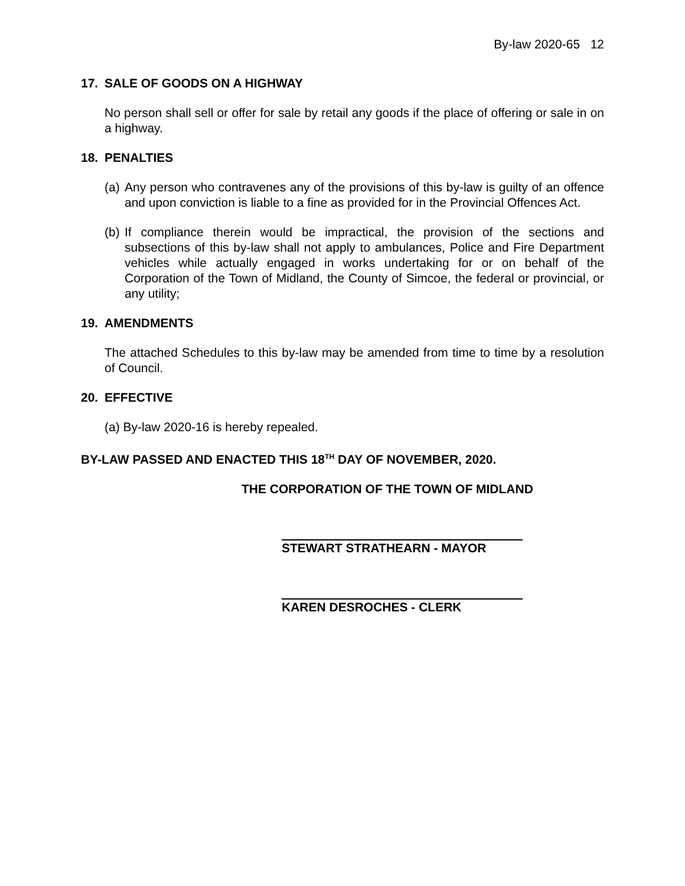By-law 2020-65 12
17. SALE OF GOODS ON A HIGHWAY
No person shall sell or offer for sale by retail any goods if the place of offering or sale in on a highway.
18. PENALTIES
(a)
Any person who contravenes any of the provisions of this by-law is guilty of an offence and upon conviction is liable to a fine as provided for in the Provincial Offences Act.
(b)
If compliance therein would be impractical, the provision of the sections and subsections of this by-law shall not apply to ambulances, Police and Fire Department vehicles while actually engaged in works undertaking for or on behalf of the Corporation of the Town of Midland, the County of Simcoe, the federal or provincial, or any utility;
19. AMENDMENTS
The attached Schedules to this by-law may be amended from time to time by a resolution of Council.
20. EFFECTIVE
(a) By-law 2020-16 is hereby repealed.
BY-LAW PASSED AND ENACTED THIS 18<sup>TH</sup> DAY OF NOVEMBER, 2020.
THE CORPORATION OF THE TOWN OF MIDLAND
STEWART STRATHEARN - MAYOR
KAREN DESROCHES - CLERK